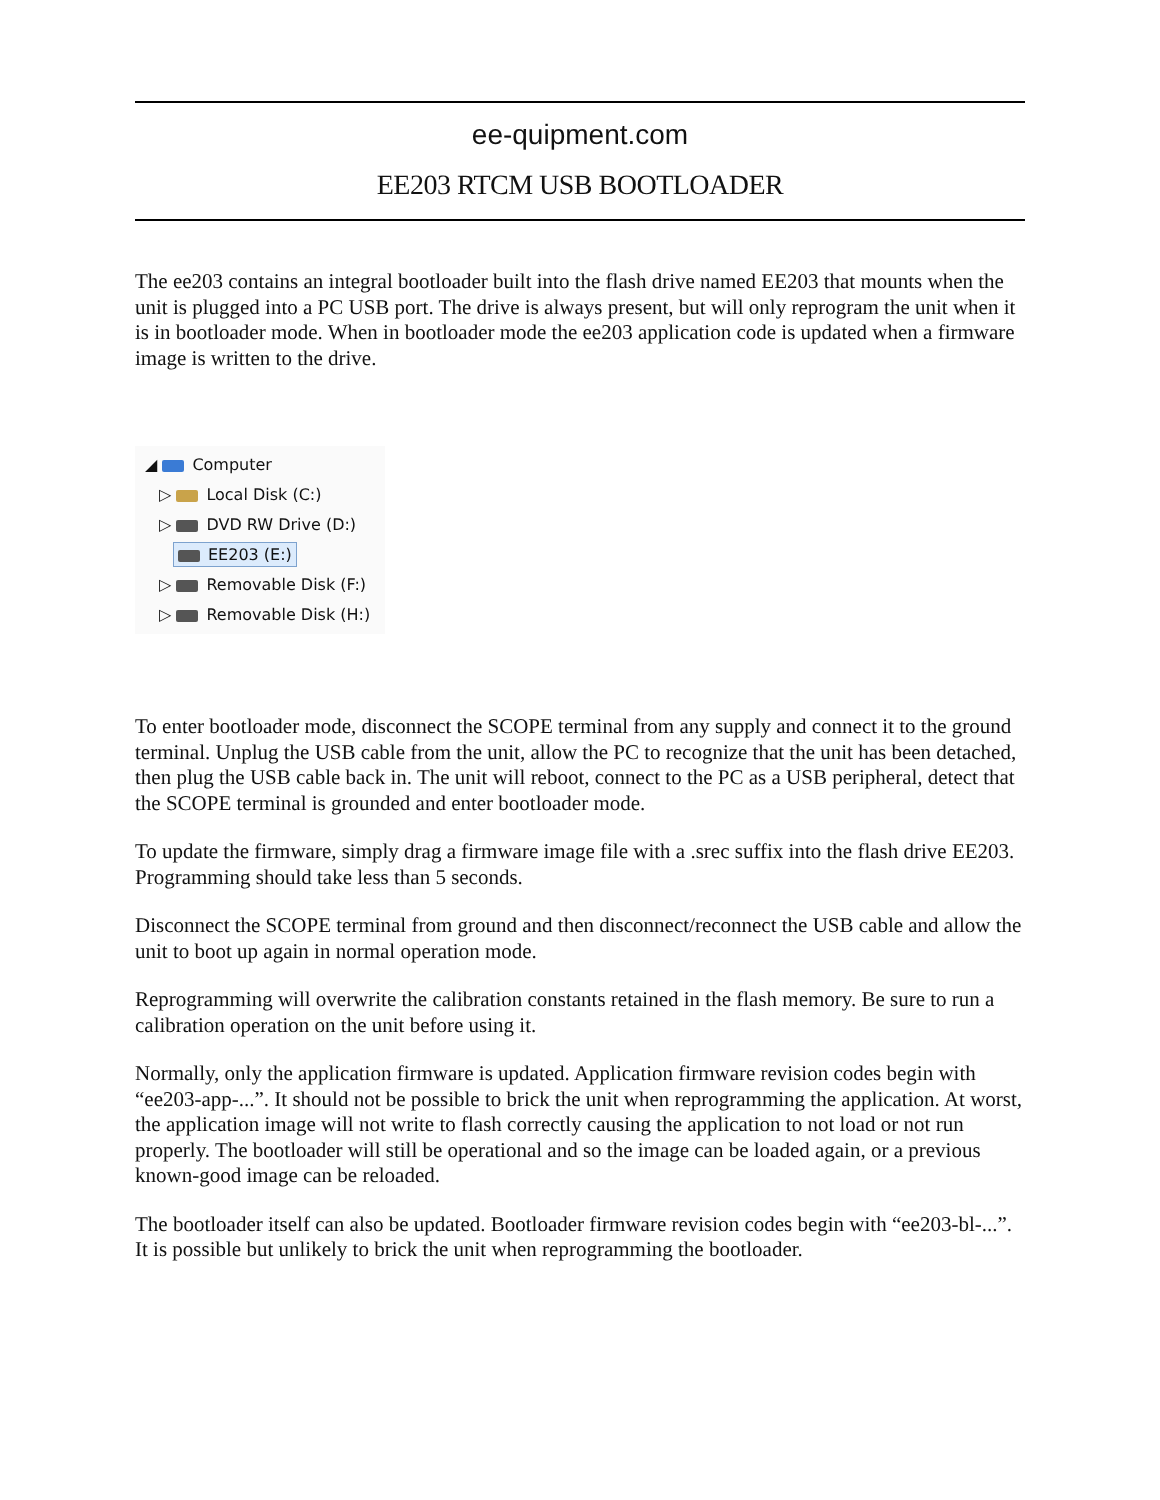ee-quipment.com
EE203 RTCM USB BOOTLOADER
The ee203 contains an integral bootloader built into the flash drive named EE203 that mounts when the unit is plugged into a PC USB port. The drive is always present, but will only reprogram the unit when it is in bootloader mode. When in bootloader mode the ee203 application code is updated when a firmware image is written to the drive.
◢ Computer
▷ Local Disk (C:)
▷ DVD RW Drive (D:)
EE203 (E:)
▷ Removable Disk (F:)
▷ Removable Disk (H:)
To enter bootloader mode, disconnect the SCOPE terminal from any supply and connect it to the ground terminal. Unplug the USB cable from the unit, allow the PC to recognize that the unit has been detached, then plug the USB cable back in. The unit will reboot, connect to the PC as a USB peripheral, detect that the SCOPE terminal is grounded and enter bootloader mode.
To update the firmware, simply drag a firmware image file with a .srec suffix into the flash drive EE203. Programming should take less than 5 seconds.
Disconnect the SCOPE terminal from ground and then disconnect/reconnect the USB cable and allow the unit to boot up again in normal operation mode.
Reprogramming will overwrite the calibration constants retained in the flash memory. Be sure to run a calibration operation on the unit before using it.
Normally, only the application firmware is updated. Application firmware revision codes begin with “ee203-app-...”. It should not be possible to brick the unit when reprogramming the application. At worst, the application image will not write to flash correctly causing the application to not load or not run properly. The bootloader will still be operational and so the image can be loaded again, or a previous known-good image can be reloaded.
The bootloader itself can also be updated. Bootloader firmware revision codes begin with “ee203-bl-...”. It is possible but unlikely to brick the unit when reprogramming the bootloader.